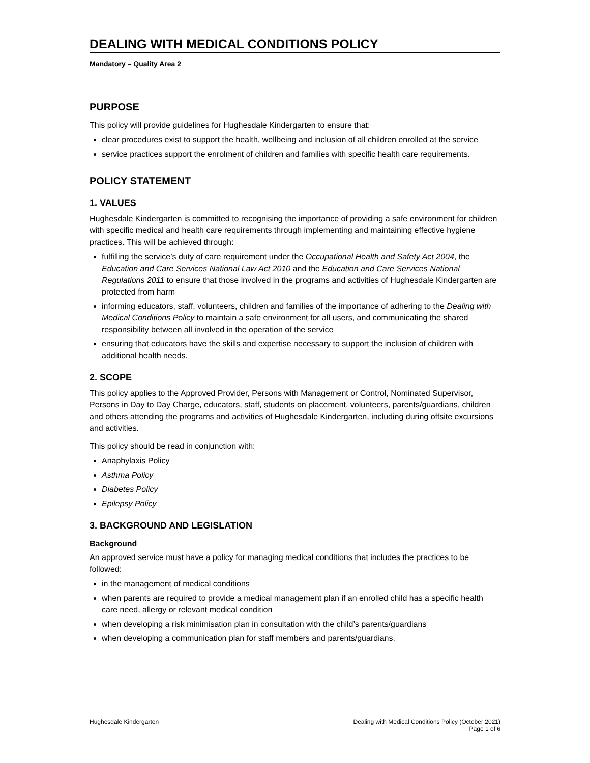DEALING WITH MEDICAL CONDITIONS POLICY
Mandatory – Quality Area 2
PURPOSE
This policy will provide guidelines for Hughesdale Kindergarten to ensure that:
clear procedures exist to support the health, wellbeing and inclusion of all children enrolled at the service
service practices support the enrolment of children and families with specific health care requirements.
POLICY STATEMENT
1. VALUES
Hughesdale Kindergarten is committed to recognising the importance of providing a safe environment for children with specific medical and health care requirements through implementing and maintaining effective hygiene practices. This will be achieved through:
fulfilling the service’s duty of care requirement under the Occupational Health and Safety Act 2004, the Education and Care Services National Law Act 2010 and the Education and Care Services National Regulations 2011 to ensure that those involved in the programs and activities of Hughesdale Kindergarten are protected from harm
informing educators, staff, volunteers, children and families of the importance of adhering to the Dealing with Medical Conditions Policy to maintain a safe environment for all users, and communicating the shared responsibility between all involved in the operation of the service
ensuring that educators have the skills and expertise necessary to support the inclusion of children with additional health needs.
2. SCOPE
This policy applies to the Approved Provider, Persons with Management or Control, Nominated Supervisor, Persons in Day to Day Charge, educators, staff, students on placement, volunteers, parents/guardians, children and others attending the programs and activities of Hughesdale Kindergarten, including during offsite excursions and activities.
This policy should be read in conjunction with:
Anaphylaxis Policy
Asthma Policy
Diabetes Policy
Epilepsy Policy
3. BACKGROUND AND LEGISLATION
Background
An approved service must have a policy for managing medical conditions that includes the practices to be followed:
in the management of medical conditions
when parents are required to provide a medical management plan if an enrolled child has a specific health care need, allergy or relevant medical condition
when developing a risk minimisation plan in consultation with the child’s parents/guardians
when developing a communication plan for staff members and parents/guardians.
Hughesdale Kindergarten Dealing with Medical Conditions Policy (October 2021)
Page 1 of 6